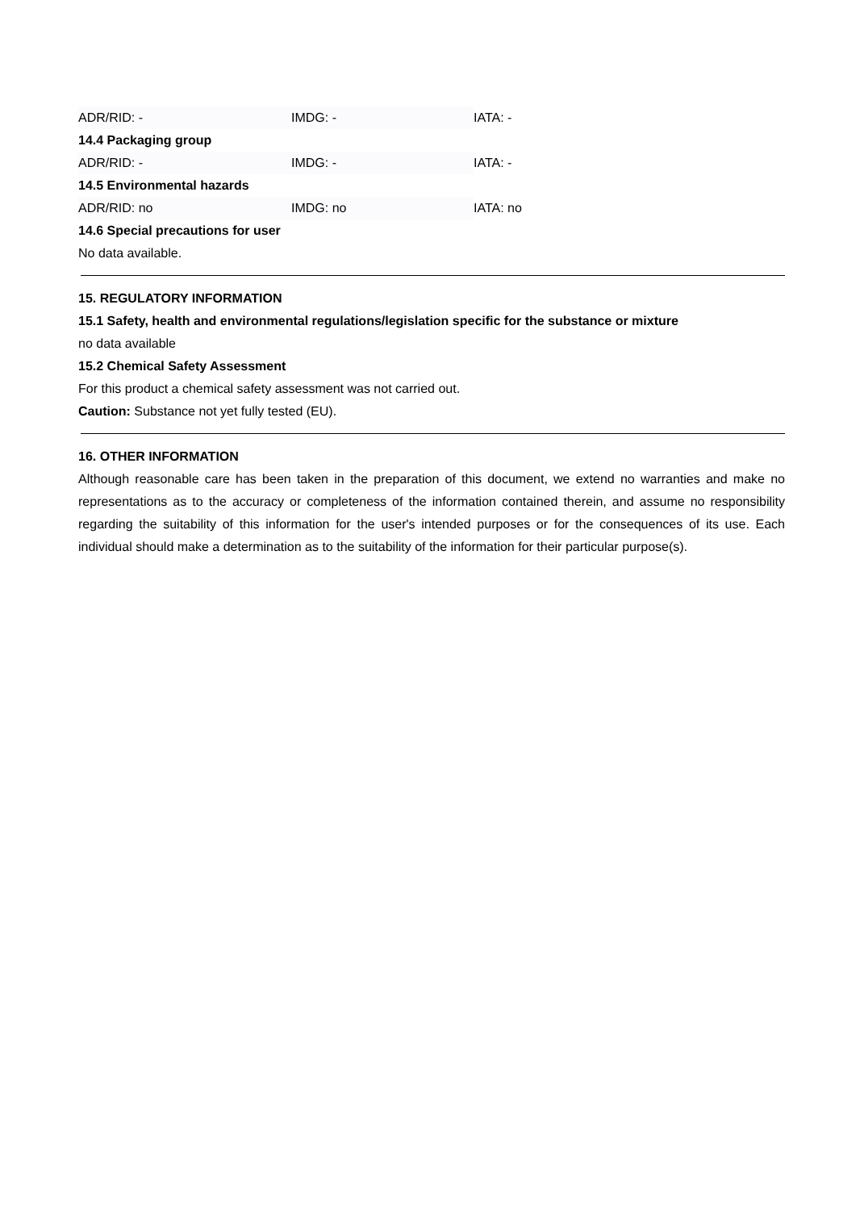| ADR/RID: - | IMDG: - | IATA: - |
14.4 Packaging group
| ADR/RID: - | IMDG: - | IATA: - |
14.5 Environmental hazards
| ADR/RID: no | IMDG: no | IATA: no |
14.6 Special precautions for user
No data available.
15. REGULATORY INFORMATION
15.1 Safety, health and environmental regulations/legislation specific for the substance or mixture
no data available
15.2 Chemical Safety Assessment
For this product a chemical safety assessment was not carried out.
Caution: Substance not yet fully tested (EU).
16. OTHER INFORMATION
Although reasonable care has been taken in the preparation of this document, we extend no warranties and make no representations as to the accuracy or completeness of the information contained therein, and assume no responsibility regarding the suitability of this information for the user's intended purposes or for the consequences of its use. Each individual should make a determination as to the suitability of the information for their particular purpose(s).